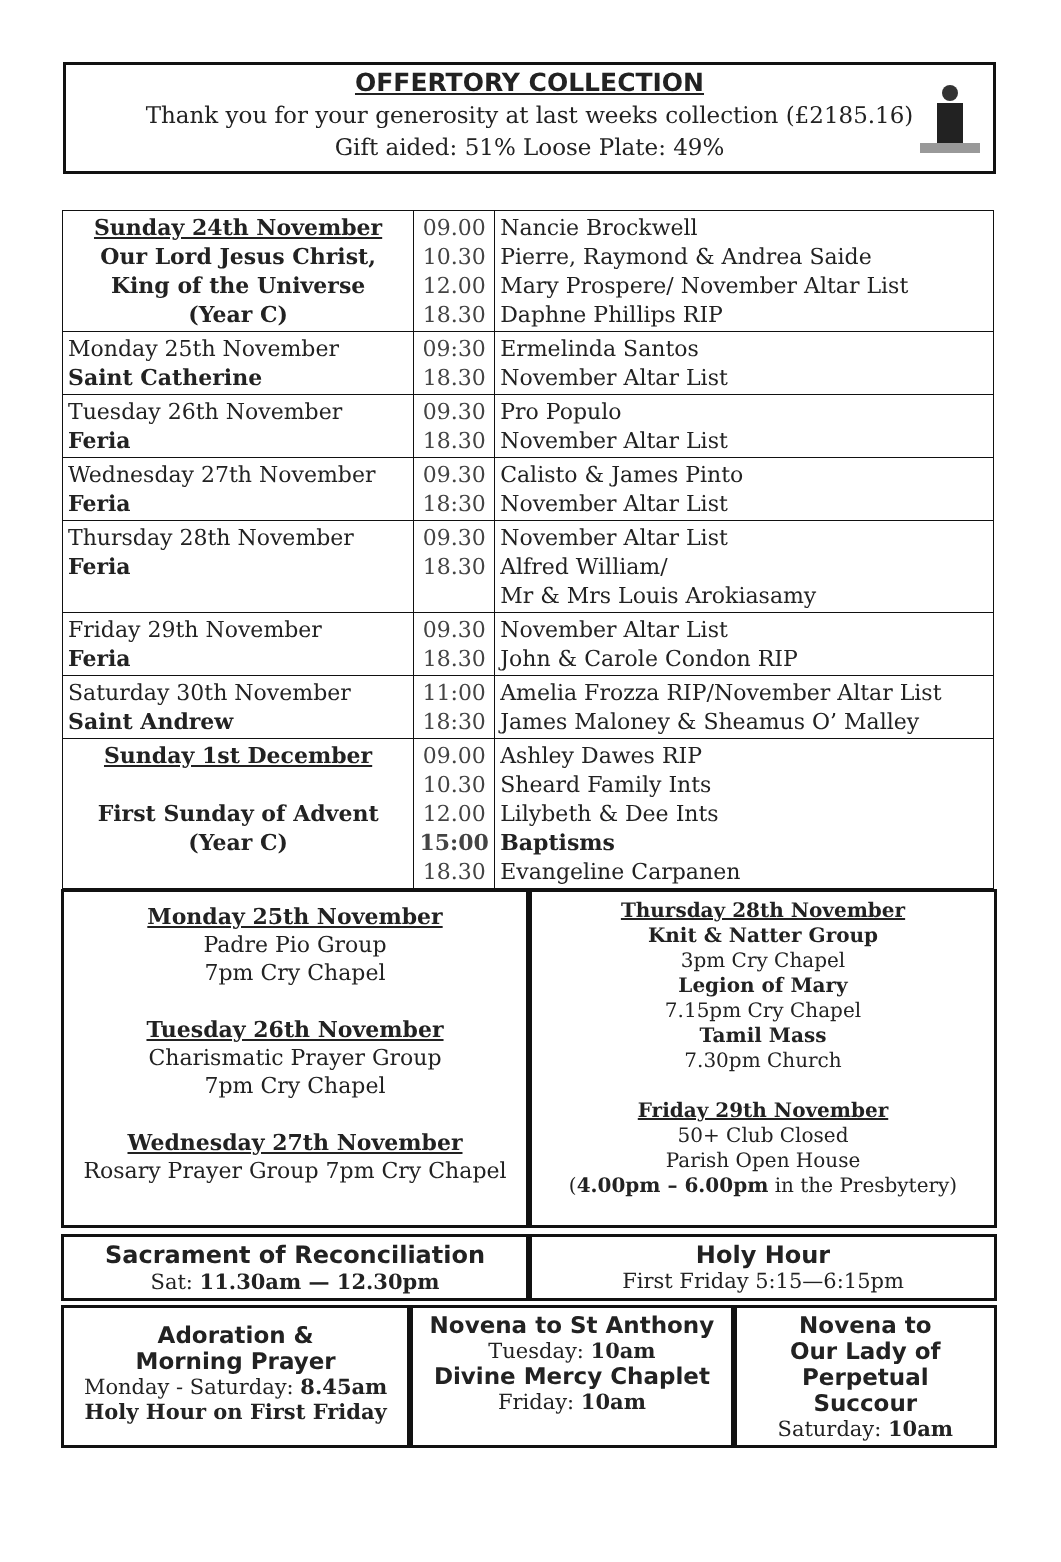OFFERTORY COLLECTION
Thank you for your generosity at last weeks collection (£2185.16)
Gift aided: 51% Loose Plate: 49%
| Sunday 24th November Our Lord Jesus Christ, King of the Universe (Year C) | 09.00 10.30 12.00 18.30 | Nancie Brockwell Pierre, Raymond & Andrea Saide Mary Prospere/ November Altar List Daphne Phillips RIP |
| Monday 25th November Saint Catherine | 09:30 18.30 | Ermelinda Santos November Altar List |
| Tuesday 26th November Feria | 09.30 18.30 | Pro Populo November Altar List |
| Wednesday 27th November Feria | 09.30 18:30 | Calisto & James Pinto November Altar List |
| Thursday 28th November Feria | 09.30 18.30 | November Altar List Alfred William/ Mr & Mrs Louis Arokiasamy |
| Friday 29th November Feria | 09.30 18.30 | November Altar List John & Carole Condon RIP |
| Saturday 30th November Saint Andrew | 11:00 18:30 | Amelia Frozza RIP/November Altar List James Maloney & Sheamus O’ Malley |
| Sunday 1st December First Sunday of Advent (Year C) | 09.00 10.30 12.00 15:00 18.30 | Ashley Dawes RIP Sheard Family Ints Lilybeth & Dee Ints Baptisms Evangeline Carpanen |
Monday 25th November
Padre Pio Group
7pm Cry Chapel
Tuesday 26th November
Charismatic Prayer Group
7pm Cry Chapel
Wednesday 27th November
Rosary Prayer Group 7pm Cry Chapel
Thursday 28th November
Knit & Natter Group
3pm Cry Chapel
Legion of Mary
7.15pm Cry Chapel
Tamil Mass
7.30pm Church
Friday 29th November
50+ Club Closed
Parish Open House
(4.00pm – 6.00pm in the Presbytery)
Sacrament of Reconciliation
Sat: 11.30am — 12.30pm
Holy Hour
First Friday 5:15—6:15pm
Adoration &
Morning Prayer
Monday - Saturday: 8.45am
Holy Hour on First Friday
Novena to St Anthony
Tuesday: 10am
Divine Mercy Chaplet
Friday: 10am
Novena to
Our Lady of
Perpetual
Succour
Saturday: 10am